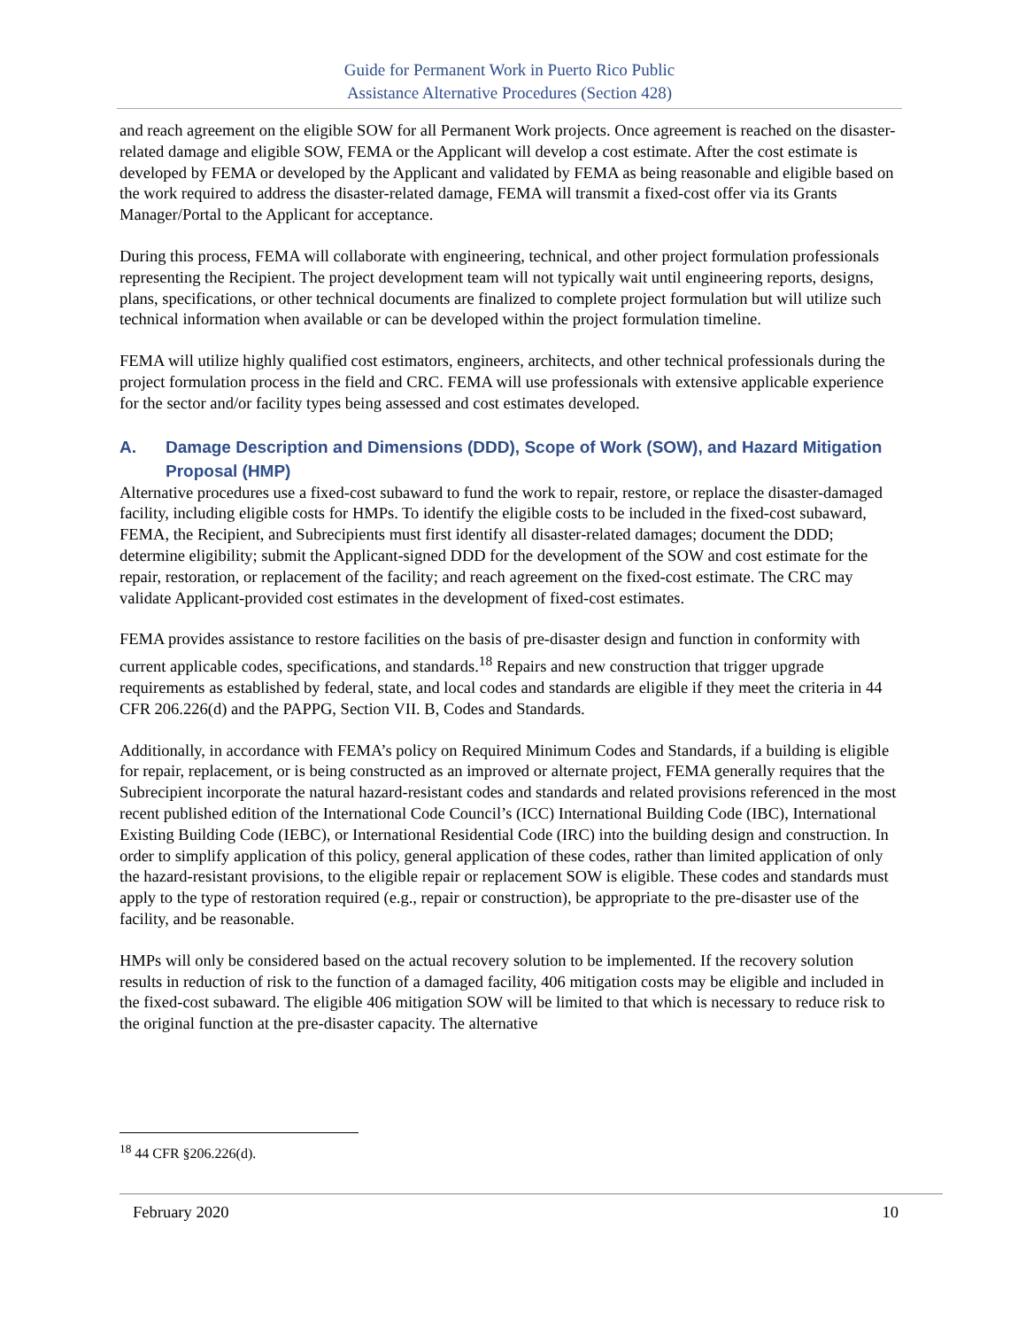Guide for Permanent Work in Puerto Rico Public
Assistance Alternative Procedures (Section 428)
and reach agreement on the eligible SOW for all Permanent Work projects. Once agreement is reached on the disaster-related damage and eligible SOW, FEMA or the Applicant will develop a cost estimate. After the cost estimate is developed by FEMA or developed by the Applicant and validated by FEMA as being reasonable and eligible based on the work required to address the disaster-related damage, FEMA will transmit a fixed-cost offer via its Grants Manager/Portal to the Applicant for acceptance.
During this process, FEMA will collaborate with engineering, technical, and other project formulation professionals representing the Recipient. The project development team will not typically wait until engineering reports, designs, plans, specifications, or other technical documents are finalized to complete project formulation but will utilize such technical information when available or can be developed within the project formulation timeline.
FEMA will utilize highly qualified cost estimators, engineers, architects, and other technical professionals during the project formulation process in the field and CRC. FEMA will use professionals with extensive applicable experience for the sector and/or facility types being assessed and cost estimates developed.
A. Damage Description and Dimensions (DDD), Scope of Work (SOW), and Hazard Mitigation Proposal (HMP)
Alternative procedures use a fixed-cost subaward to fund the work to repair, restore, or replace the disaster-damaged facility, including eligible costs for HMPs. To identify the eligible costs to be included in the fixed-cost subaward, FEMA, the Recipient, and Subrecipients must first identify all disaster-related damages; document the DDD; determine eligibility; submit the Applicant-signed DDD for the development of the SOW and cost estimate for the repair, restoration, or replacement of the facility; and reach agreement on the fixed-cost estimate. The CRC may validate Applicant-provided cost estimates in the development of fixed-cost estimates.
FEMA provides assistance to restore facilities on the basis of pre-disaster design and function in conformity with current applicable codes, specifications, and standards.<sup>18</sup> Repairs and new construction that trigger upgrade requirements as established by federal, state, and local codes and standards are eligible if they meet the criteria in 44 CFR 206.226(d) and the PAPPG, Section VII. B, Codes and Standards.
Additionally, in accordance with FEMA’s policy on Required Minimum Codes and Standards, if a building is eligible for repair, replacement, or is being constructed as an improved or alternate project, FEMA generally requires that the Subrecipient incorporate the natural hazard-resistant codes and standards and related provisions referenced in the most recent published edition of the International Code Council’s (ICC) International Building Code (IBC), International Existing Building Code (IEBC), or International Residential Code (IRC) into the building design and construction. In order to simplify application of this policy, general application of these codes, rather than limited application of only the hazard-resistant provisions, to the eligible repair or replacement SOW is eligible. These codes and standards must apply to the type of restoration required (e.g., repair or construction), be appropriate to the pre-disaster use of the facility, and be reasonable.
HMPs will only be considered based on the actual recovery solution to be implemented. If the recovery solution results in reduction of risk to the function of a damaged facility, 406 mitigation costs may be eligible and included in the fixed-cost subaward. The eligible 406 mitigation SOW will be limited to that which is necessary to reduce risk to the original function at the pre-disaster capacity. The alternative
<sup>18</sup> 44 CFR §206.226(d).
February 2020 10